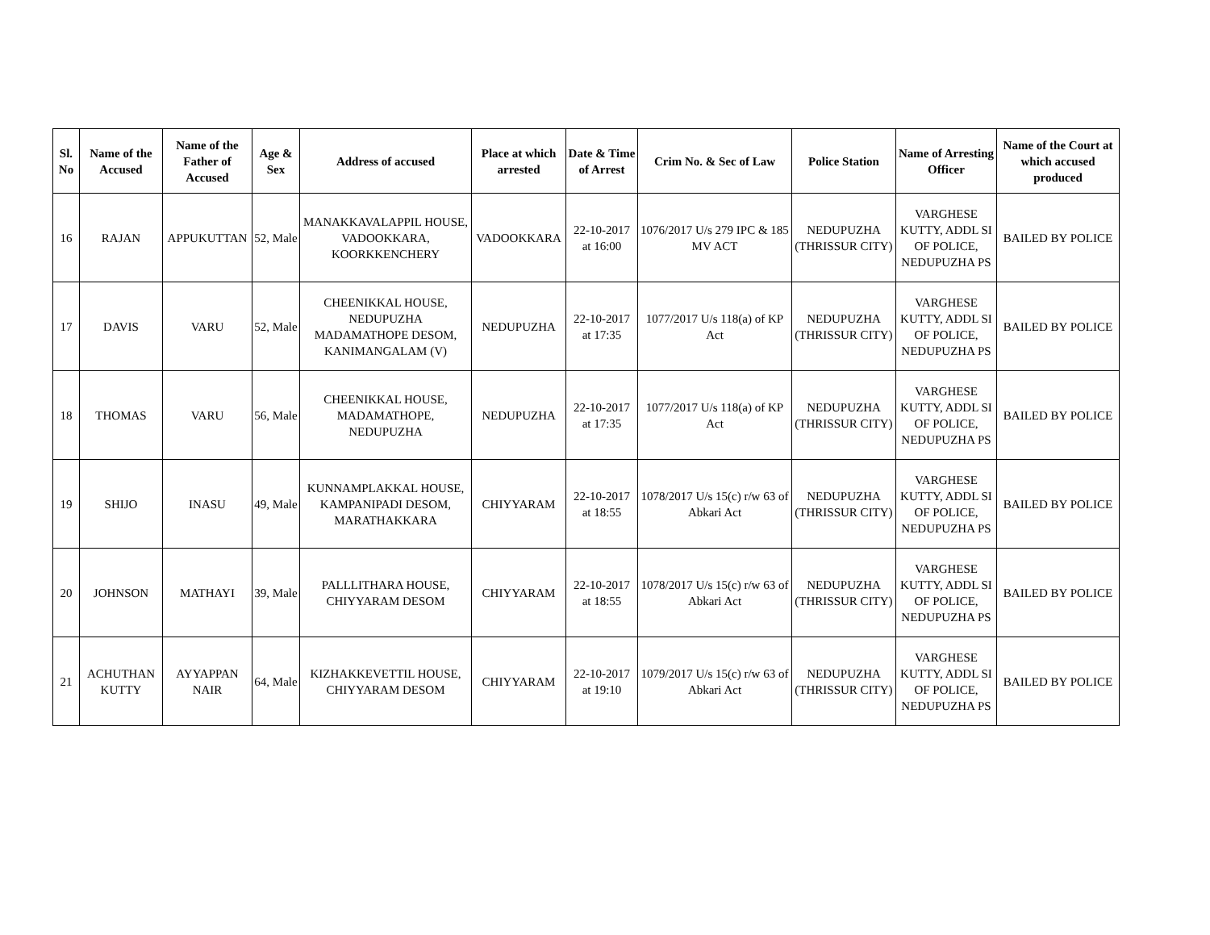| Sl. No | Name of the Accused | Name of the Father of Accused | Age & Sex | Address of accused | Place at which arrested | Date & Time of Arrest | Crim No. & Sec of Law | Police Station | Name of Arresting Officer | Name of the Court at which accused produced |
| --- | --- | --- | --- | --- | --- | --- | --- | --- | --- | --- |
| 16 | RAJAN | APPUKUTTAN | 52, Male | MANAKKAVALAPPIL HOUSE, VADOOKKARA, KOORKKENCHERY | VADOOKKARA | 22-10-2017 at 16:00 | 1076/2017 U/s 279 IPC & 185 MV ACT | NEDUPUZHA (THRISSUR CITY) | VARGHESE KUTTY, ADDL SI OF POLICE, NEDUPUZHA PS | BAILED BY POLICE |
| 17 | DAVIS | VARU | 52, Male | CHEENIKKAL HOUSE, NEDUPUZHA MADAMATHOPE DESOM, KANIMANGALAM (V) | NEDUPUZHA | 22-10-2017 at 17:35 | 1077/2017 U/s 118(a) of KP Act | NEDUPUZHA (THRISSUR CITY) | VARGHESE KUTTY, ADDL SI OF POLICE, NEDUPUZHA PS | BAILED BY POLICE |
| 18 | THOMAS | VARU | 56, Male | CHEENIKKAL HOUSE, MADAMATHOPE, NEDUPUZHA | NEDUPUZHA | 22-10-2017 at 17:35 | 1077/2017 U/s 118(a) of KP Act | NEDUPUZHA (THRISSUR CITY) | VARGHESE KUTTY, ADDL SI OF POLICE, NEDUPUZHA PS | BAILED BY POLICE |
| 19 | SHIJO | INASU | 49, Male | KUNNAMPLAKKAL HOUSE, KAMPANIPADI DESOM, MARATHAKKARA | CHIYYARAM | 22-10-2017 at 18:55 | 1078/2017 U/s 15(c) r/w 63 of Abkari Act | NEDUPUZHA (THRISSUR CITY) | VARGHESE KUTTY, ADDL SI OF POLICE, NEDUPUZHA PS | BAILED BY POLICE |
| 20 | JOHNSON | MATHAYI | 39, Male | PALLLITHARA HOUSE, CHIYYARAM DESOM | CHIYYARAM | 22-10-2017 at 18:55 | 1078/2017 U/s 15(c) r/w 63 of Abkari Act | NEDUPUZHA (THRISSUR CITY) | VARGHESE KUTTY, ADDL SI OF POLICE, NEDUPUZHA PS | BAILED BY POLICE |
| 21 | ACHUTHAN KUTTY | AYYAPPAN NAIR | 64, Male | KIZHAKKEVETTIL HOUSE, CHIYYARAM DESOM | CHIYYARAM | 22-10-2017 at 19:10 | 1079/2017 U/s 15(c) r/w 63 of Abkari Act | NEDUPUZHA (THRISSUR CITY) | VARGHESE KUTTY, ADDL SI OF POLICE, NEDUPUZHA PS | BAILED BY POLICE |